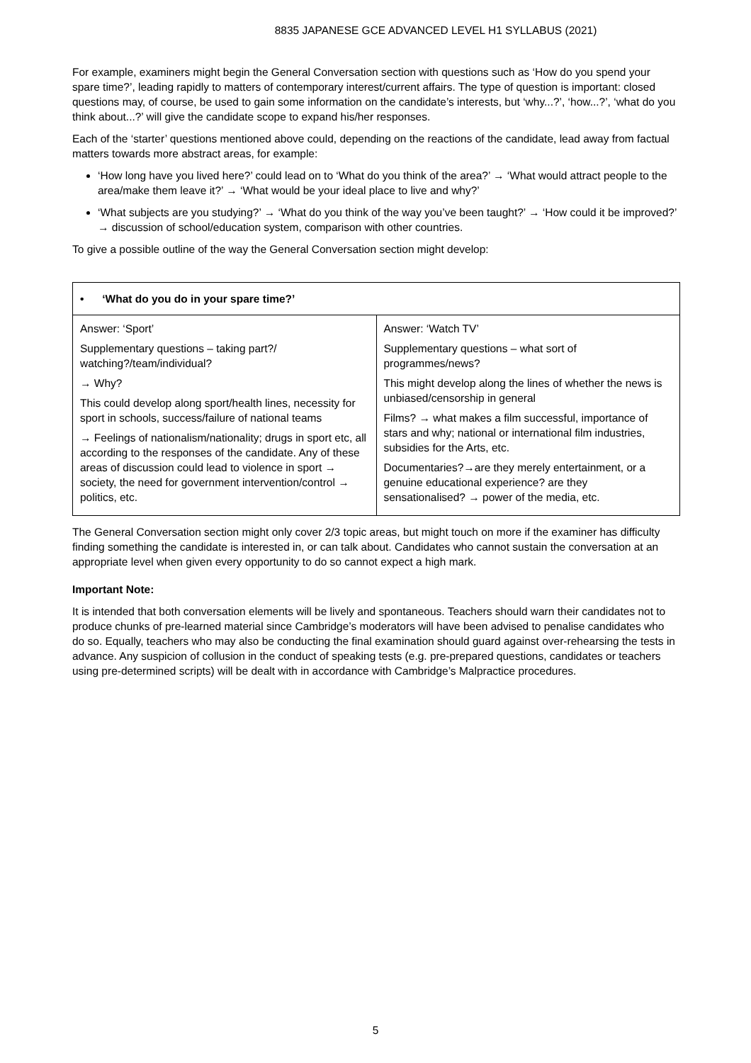8835 JAPANESE GCE ADVANCED LEVEL H1 SYLLABUS (2021)
For example, examiners might begin the General Conversation section with questions such as ‘How do you spend your spare time?’, leading rapidly to matters of contemporary interest/current affairs. The type of question is important: closed questions may, of course, be used to gain some information on the candidate’s interests, but ‘why...?’, ‘how...?’, ‘what do you think about...?’ will give the candidate scope to expand his/her responses.
Each of the ‘starter’ questions mentioned above could, depending on the reactions of the candidate, lead away from factual matters towards more abstract areas, for example:
‘How long have you lived here?’ could lead on to ‘What do you think of the area?’ → ‘What would attract people to the area/make them leave it?’ → ‘What would be your ideal place to live and why?’
‘What subjects are you studying?’ → ‘What do you think of the way you’ve been taught?’ → ‘How could it be improved?’ → discussion of school/education system, comparison with other countries.
To give a possible outline of the way the General Conversation section might develop:
| • ‘What do you do in your spare time?’ | |
| Answer: ‘Sport’ Supplementary questions – taking part?/ watching?/team/individual? → Why? This could develop along sport/health lines, necessity for sport in schools, success/failure of national teams → Feelings of nationalism/nationality; drugs in sport etc, all according to the responses of the candidate. Any of these areas of discussion could lead to violence in sport → society, the need for government intervention/control → politics, etc. | Answer: ‘Watch TV’ Supplementary questions – what sort of programmes/news? This might develop along the lines of whether the news is unbiased/censorship in general Films? → what makes a film successful, importance of stars and why; national or international film industries, subsidies for the Arts, etc. Documentaries?→are they merely entertainment, or a genuine educational experience? are they sensationalised? → power of the media, etc. |
The General Conversation section might only cover 2/3 topic areas, but might touch on more if the examiner has difficulty finding something the candidate is interested in, or can talk about. Candidates who cannot sustain the conversation at an appropriate level when given every opportunity to do so cannot expect a high mark.
Important Note:
It is intended that both conversation elements will be lively and spontaneous. Teachers should warn their candidates not to produce chunks of pre-learned material since Cambridge’s moderators will have been advised to penalise candidates who do so. Equally, teachers who may also be conducting the final examination should guard against over-rehearsing the tests in advance. Any suspicion of collusion in the conduct of speaking tests (e.g. pre-prepared questions, candidates or teachers using pre-determined scripts) will be dealt with in accordance with Cambridge’s Malpractice procedures.
5